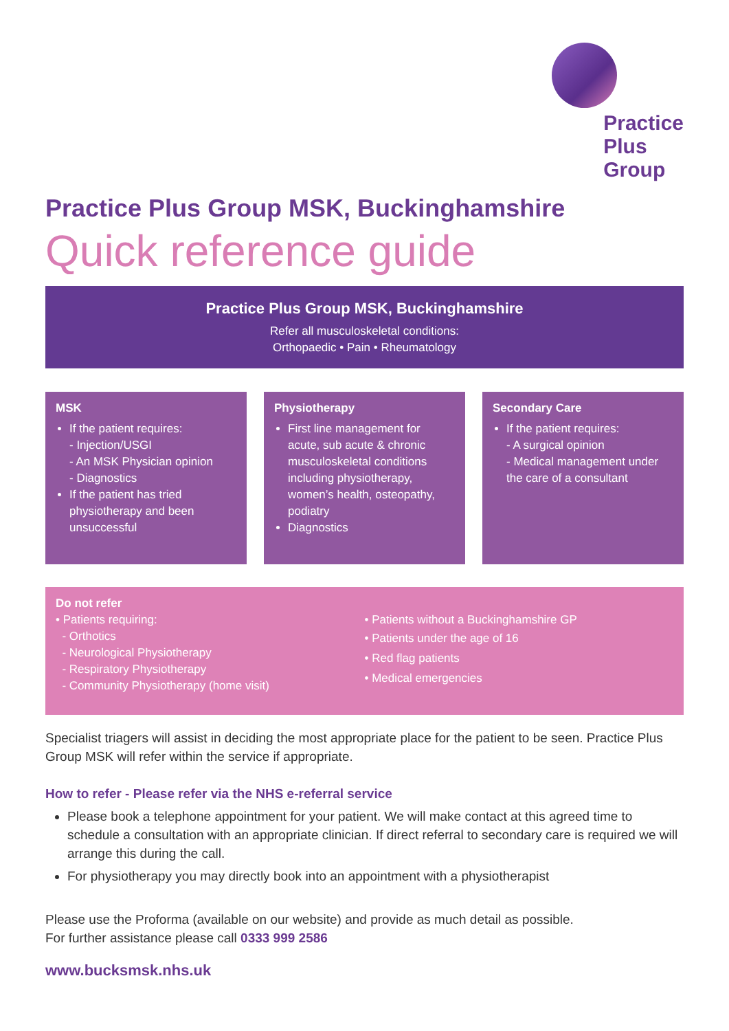Practice
Plus
Group
Practice Plus Group MSK, Buckinghamshire
Quick reference guide
Practice Plus Group MSK, Buckinghamshire
Refer all musculoskeletal conditions:
Orthopaedic • Pain • Rheumatology
MSK
If the patient requires:
- Injection/USGI
- An MSK Physician opinion
- Diagnostics
If the patient has tried physiotherapy and been unsuccessful
Physiotherapy
First line management for acute, sub acute & chronic musculoskeletal conditions including physiotherapy, women’s health, osteopathy, podiatry
Diagnostics
Secondary Care
If the patient requires:
- A surgical opinion
- Medical management under the care of a consultant
Do not refer
• Patients requiring:
- Orthotics
- Neurological Physiotherapy
- Respiratory Physiotherapy
- Community Physiotherapy (home visit)
• Patients without a Buckinghamshire GP
• Patients under the age of 16
• Red flag patients
• Medical emergencies
Specialist triagers will assist in deciding the most appropriate place for the patient to be seen. Practice Plus Group MSK will refer within the service if appropriate.
How to refer - Please refer via the NHS e-referral service
Please book a telephone appointment for your patient. We will make contact at this agreed time to schedule a consultation with an appropriate clinician. If direct referral to secondary care is required we will arrange this during the call.
For physiotherapy you may directly book into an appointment with a physiotherapist
Please use the Proforma (available on our website) and provide as much detail as possible.
For further assistance please call 0333 999 2586
www.bucksmsk.nhs.uk